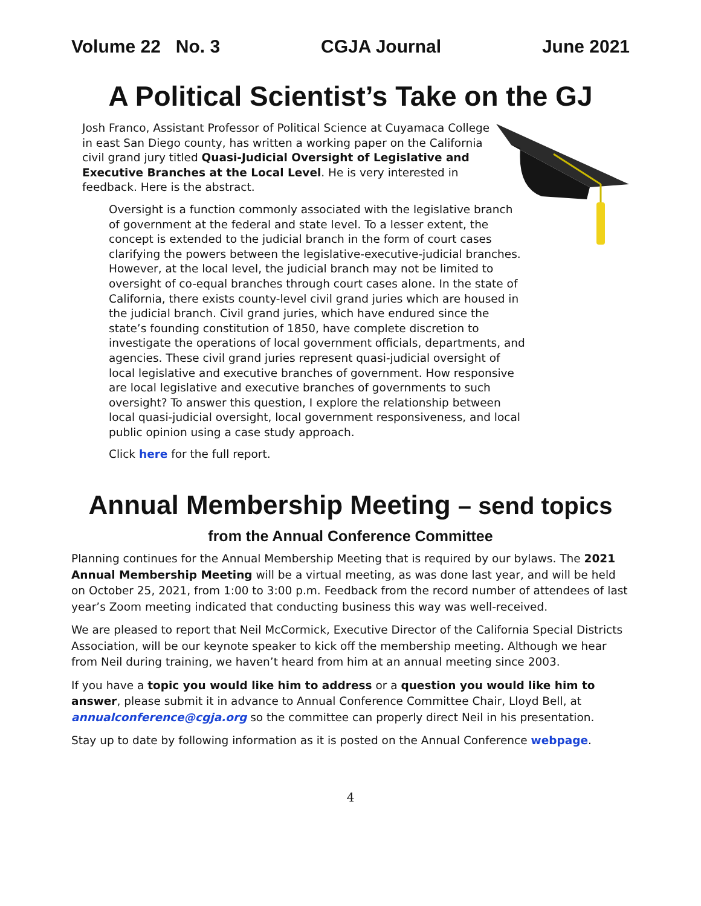Volume 22 No. 3 CGJA Journal June 2021
A Political Scientist’s Take on the GJ
Josh Franco, Assistant Professor of Political Science at Cuyamaca College in east San Diego county, has written a working paper on the California civil grand jury titled Quasi-Judicial Oversight of Legislative and Executive Branches at the Local Level. He is very interested in feedback. Here is the abstract.
Oversight is a function commonly associated with the legislative branch of government at the federal and state level. To a lesser extent, the concept is extended to the judicial branch in the form of court cases clarifying the powers between the legislative-executive-judicial branches. However, at the local level, the judicial branch may not be limited to oversight of co-equal branches through court cases alone. In the state of California, there exists county-level civil grand juries which are housed in the judicial branch. Civil grand juries, which have endured since the state’s founding constitution of 1850, have complete discretion to investigate the operations of local government officials, departments, and agencies. These civil grand juries represent quasi-judicial oversight of local legislative and executive branches of government. How responsive are local legislative and executive branches of governments to such oversight? To answer this question, I explore the relationship between local quasi-judicial oversight, local government responsiveness, and local public opinion using a case study approach.
Click here for the full report.
Annual Membership Meeting – send topics
from the Annual Conference Committee
Planning continues for the Annual Membership Meeting that is required by our bylaws. The 2021 Annual Membership Meeting will be a virtual meeting, as was done last year, and will be held on October 25, 2021, from 1:00 to 3:00 p.m. Feedback from the record number of attendees of last year’s Zoom meeting indicated that conducting business this way was well-received.
We are pleased to report that Neil McCormick, Executive Director of the California Special Districts Association, will be our keynote speaker to kick off the membership meeting. Although we hear from Neil during training, we haven’t heard from him at an annual meeting since 2003.
If you have a topic you would like him to address or a question you would like him to answer, please submit it in advance to Annual Conference Committee Chair, Lloyd Bell, at annualconference@cgja.org so the committee can properly direct Neil in his presentation.
Stay up to date by following information as it is posted on the Annual Conference webpage.
4